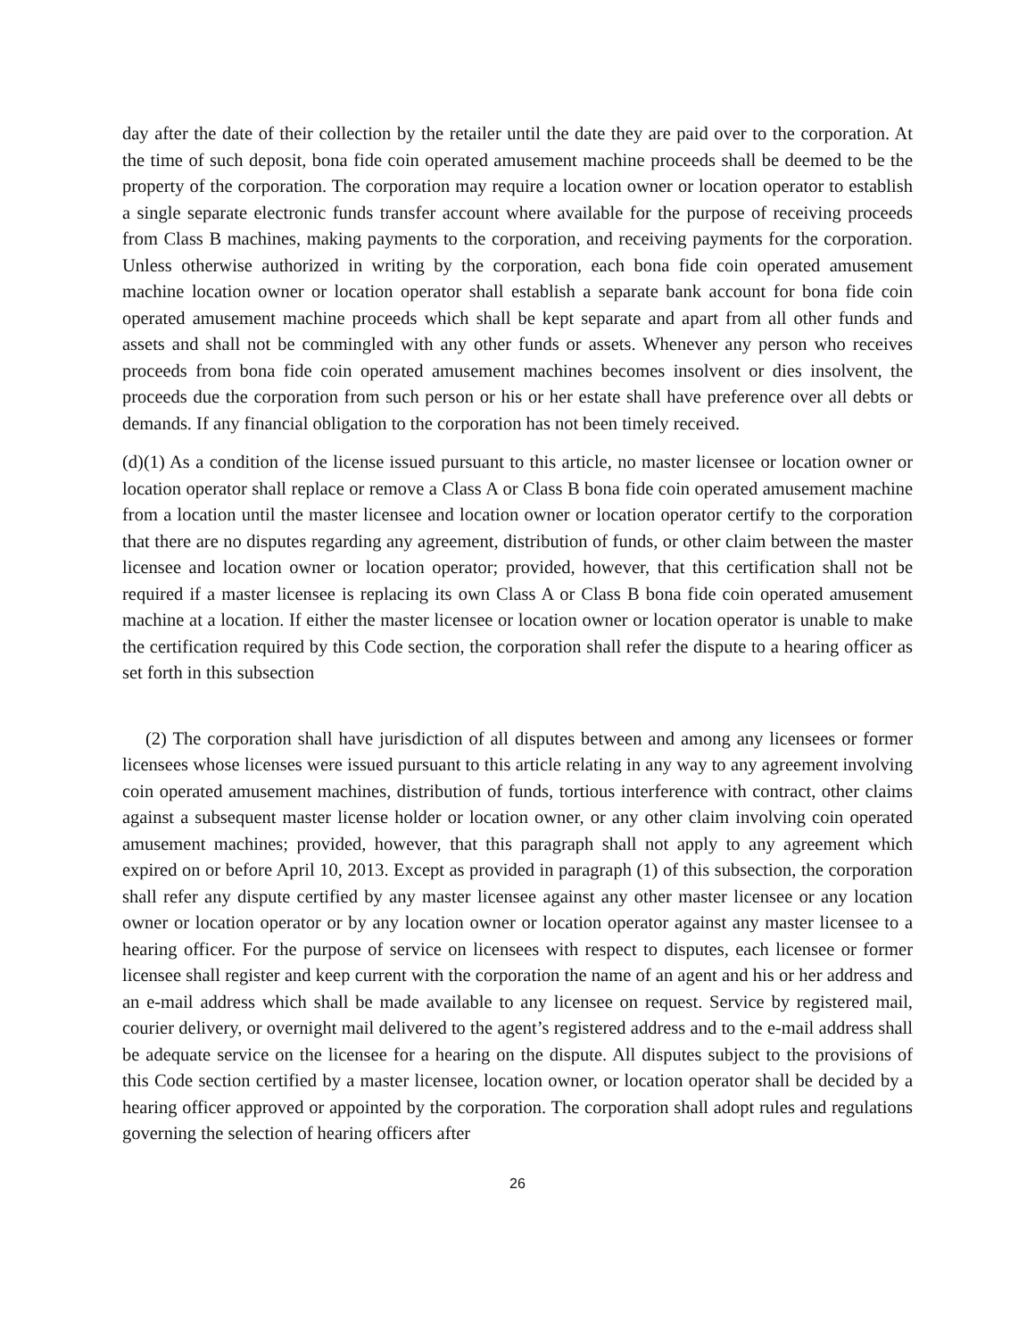day after the date of their collection by the retailer until the date they are paid over to the corporation. At the time of such deposit, bona fide coin operated amusement machine proceeds shall be deemed to be the property of the corporation. The corporation may require a location owner or location operator to establish a single separate electronic funds transfer account where available for the purpose of receiving proceeds from Class B machines, making payments to the corporation, and receiving payments for the corporation. Unless otherwise authorized in writing by the corporation, each bona fide coin operated amusement machine location owner or location operator shall establish a separate bank account for bona fide coin operated amusement machine proceeds which shall be kept separate and apart from all other funds and assets and shall not be commingled with any other funds or assets. Whenever any person who receives proceeds from bona fide coin operated amusement machines becomes insolvent or dies insolvent, the proceeds due the corporation from such person or his or her estate shall have preference over all debts or demands. If any financial obligation to the corporation has not been timely received.
(d)(1) As a condition of the license issued pursuant to this article, no master licensee or location owner or location operator shall replace or remove a Class A or Class B bona fide coin operated amusement machine from a location until the master licensee and location owner or location operator certify to the corporation that there are no disputes regarding any agreement, distribution of funds, or other claim between the master licensee and location owner or location operator; provided, however, that this certification shall not be required if a master licensee is replacing its own Class A or Class B bona fide coin operated amusement machine at a location. If either the master licensee or location owner or location operator is unable to make the certification required by this Code section, the corporation shall refer the dispute to a hearing officer as set forth in this subsection
(2) The corporation shall have jurisdiction of all disputes between and among any licensees or former licensees whose licenses were issued pursuant to this article relating in any way to any agreement involving coin operated amusement machines, distribution of funds, tortious interference with contract, other claims against a subsequent master license holder or location owner, or any other claim involving coin operated amusement machines; provided, however, that this paragraph shall not apply to any agreement which expired on or before April 10, 2013. Except as provided in paragraph (1) of this subsection, the corporation shall refer any dispute certified by any master licensee against any other master licensee or any location owner or location operator or by any location owner or location operator against any master licensee to a hearing officer. For the purpose of service on licensees with respect to disputes, each licensee or former licensee shall register and keep current with the corporation the name of an agent and his or her address and an e-mail address which shall be made available to any licensee on request. Service by registered mail, courier delivery, or overnight mail delivered to the agent’s registered address and to the e-mail address shall be adequate service on the licensee for a hearing on the dispute. All disputes subject to the provisions of this Code section certified by a master licensee, location owner, or location operator shall be decided by a hearing officer approved or appointed by the corporation. The corporation shall adopt rules and regulations governing the selection of hearing officers after
26